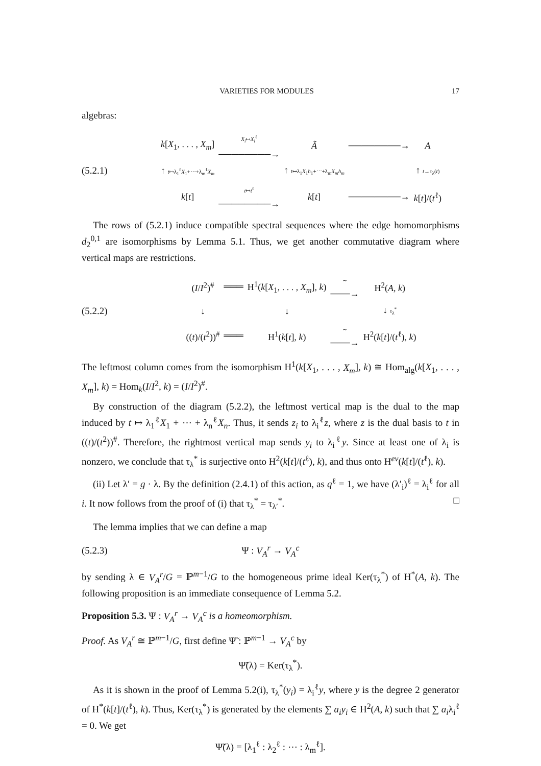VARIETIES FOR MODULES 17
algebras:
(5.2.1)
| k [ X<sub>1</sub>, . . . , X<sub>m</sub> ] | X<sub>i</sub> ↦ X<sub>i</sub><sup>ℓ</sup> ────────→ | Ã | ────────→ | A |
| ↑ t ↦λ<sub>1</sub><sup>ℓ</sup> X<sub>1</sub>+⋯+λ<sub>m</sub><sup>ℓ</sup> X<sub>m</sub> | | ↑ t ↦λ<sub>1</sub> X<sub>1</sub> h<sub>1</sub>+⋯+λ<sub>m</sub> X<sub>m</sub>h<sub>m</sub> | | ↑ t →τ<sub>λ</sub>( t ) |
| k [ t ] | t ↦ t<sup>ℓ</sup> ────────→ | k [ t ] | ────────→ | k [ t ]/( t<sup>ℓ</sup>) |
The rows of (5.2.1) induce compatible spectral sequences where the edge homomorphisms d<sub>2</sub><sup>0,1</sup> are isomorphisms by Lemma 5.1. Thus, we get another commutative diagram where vertical maps are restrictions.
(5.2.2)
| ( I / I<sup>2</sup>)<sup>#</sup> | ═══ | H<sup>1</sup>( k [ X<sub>1</sub>, . . . , X<sub>m</sub> ], k ) | ∼ ───→ | H<sup>2</sup>( A , k ) |
| ↓ | | ↓ | | ↓ τ<sub>λ</sub><sup>*</sup> |
| (( t )/( t<sup>2</sup>))<sup>#</sup> | ═══ | H<sup>1</sup>( k [ t ], k ) | ∼ ───→ | H<sup>2</sup>( k [ t ]/( t<sup>ℓ</sup>), k ) |
The leftmost column comes from the isomorphism H<sup>1</sup>(k[X<sub>1</sub>, . . . , X<sub>m</sub>], k) ≅ Hom<sub>alg</sub>(k[X<sub>1</sub>, . . . , X<sub>m</sub>], k) = Hom<sub>k</sub>(I/I<sup>2</sup>, k) = (I/I<sup>2</sup>)<sup>#</sup>.
By construction of the diagram (5.2.2), the leftmost vertical map is the dual to the map induced by t ↦ λ<sub>1</sub><sup>ℓ</sup>X<sub>1</sub> + ⋯ + λ<sub>n</sub><sup>ℓ</sup>X<sub>n</sub>. Thus, it sends z<sub>i</sub> to λ<sub>i</sub><sup>ℓ</sup>z, where z is the dual basis to t in ((t)/(t<sup>2</sup>))<sup>#</sup>. Therefore, the rightmost vertical map sends y<sub>i</sub> to λ<sub>i</sub><sup>ℓ</sup>y. Since at least one of λ<sub>i</sub> is nonzero, we conclude that τ<sub>λ</sub><sup>*</sup> is surjective onto H<sup>2</sup>(k[t]/(t<sup>ℓ</sup>), k), and thus onto H<sup>ev</sup>(k[t]/(t<sup>ℓ</sup>), k).
(ii) Let λ′ = g · λ. By the definition (2.4.1) of this action, as q<sup>ℓ</sup> = 1, we have (λ′<sub>i</sub>)<sup>ℓ</sup> = λ<sub>i</sub><sup>ℓ</sup> for all i. It now follows from the proof of (i) that τ<sub>λ</sub><sup>*</sup> = τ<sub>λ′</sub><sup>*</sup>. □
The lemma implies that we can define a map
(5.2.3) Ψ : V<sub>A</sub><sup>r</sup> → V<sub>A</sub><sup>c</sup>
by sending λ ∈ V<sub>A</sub><sup>r</sup>/G = ℙ<sup>m−1</sup>/G to the homogeneous prime ideal Ker(τ<sub>λ</sub><sup>*</sup>) of H<sup>*</sup>(A, k). The following proposition is an immediate consequence of Lemma 5.2.
Proposition 5.3. Ψ : V<sub>A</sub><sup>r</sup> → V<sub>A</sub><sup>c</sup> is a homeomorphism.
Proof. As V<sub>A</sub><sup>r</sup> ≅ ℙ<sup>m−1</sup>/G, first define Ψ̃ : ℙ<sup>m−1</sup> → V<sub>A</sub><sup>c</sup> by
Ψ̃(λ) = Ker(τ<sub>λ</sub><sup>*</sup>).
As it is shown in the proof of Lemma 5.2(i), τ<sub>λ</sub><sup>*</sup>(y<sub>i</sub>) = λ<sub>i</sub><sup>ℓ</sup>y, where y is the degree 2 generator of H<sup>*</sup>(k[t]/(t<sup>ℓ</sup>), k). Thus, Ker(τ<sub>λ</sub><sup>*</sup>) is generated by the elements ∑ a<sub>i</sub>y<sub>i</sub> ∈ H<sup>2</sup>(A, k) such that ∑ a<sub>i</sub>λ<sub>i</sub><sup>ℓ</sup> = 0. We get
Ψ̃(λ) = [λ<sub>1</sub><sup>ℓ</sup> : λ<sub>2</sub><sup>ℓ</sup> : ⋯ : λ<sub>m</sub><sup>ℓ</sup>].